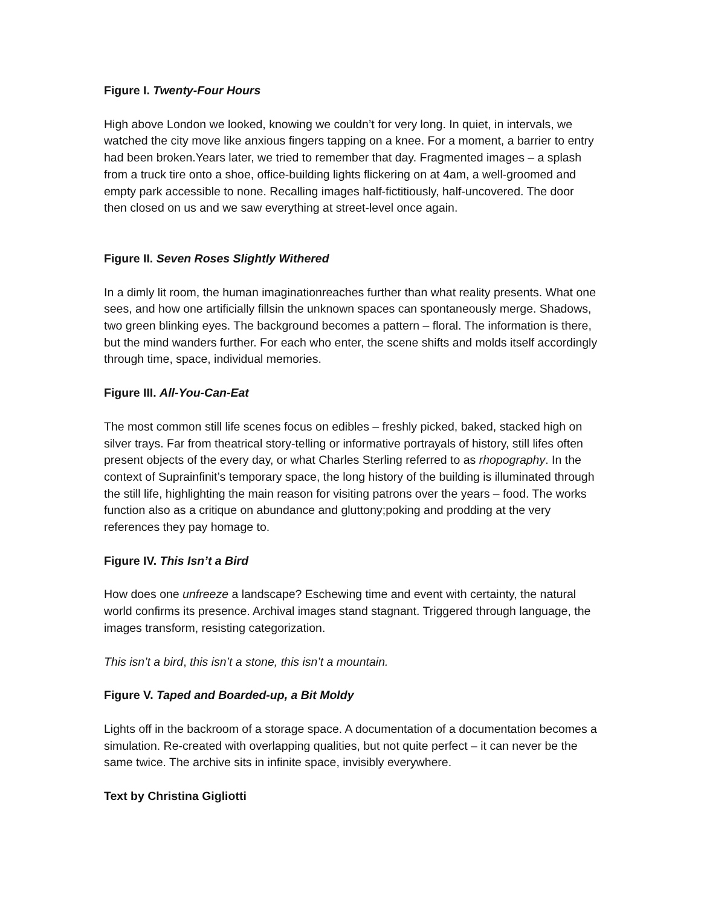Figure I. Twenty-Four Hours
High above London we looked, knowing we couldn’t for very long. In quiet, in intervals, we watched the city move like anxious fingers tapping on a knee. For a moment, a barrier to entry had been broken.Years later, we tried to remember that day. Fragmented images – a splash from a truck tire onto a shoe, office-building lights flickering on at 4am, a well-groomed and empty park accessible to none. Recalling images half-fictitiously, half-uncovered. The door then closed on us and we saw everything at street-level once again.
Figure II. Seven Roses Slightly Withered
In a dimly lit room, the human imaginationreaches further than what reality presents. What one sees, and how one artificially fillsin the unknown spaces can spontaneously merge. Shadows, two green blinking eyes. The background becomes a pattern – floral. The information is there, but the mind wanders further. For each who enter, the scene shifts and molds itself accordingly through time, space, individual memories.
Figure III. All-You-Can-Eat
The most common still life scenes focus on edibles – freshly picked, baked, stacked high on silver trays. Far from theatrical story-telling or informative portrayals of history, still lifes often present objects of the every day, or what Charles Sterling referred to as rhopography. In the context of Suprainfinit’s temporary space, the long history of the building is illuminated through the still life, highlighting the main reason for visiting patrons over the years – food. The works function also as a critique on abundance and gluttony;poking and prodding at the very references they pay homage to.
Figure IV. This Isn’t a Bird
How does one unfreeze a landscape? Eschewing time and event with certainty, the natural world confirms its presence. Archival images stand stagnant. Triggered through language, the images transform, resisting categorization.
This isn’t a bird, this isn’t a stone, this isn’t a mountain.
Figure V. Taped and Boarded-up, a Bit Moldy
Lights off in the backroom of a storage space. A documentation of a documentation becomes a simulation. Re-created with overlapping qualities, but not quite perfect – it can never be the same twice. The archive sits in infinite space, invisibly everywhere.
Text by Christina Gigliotti